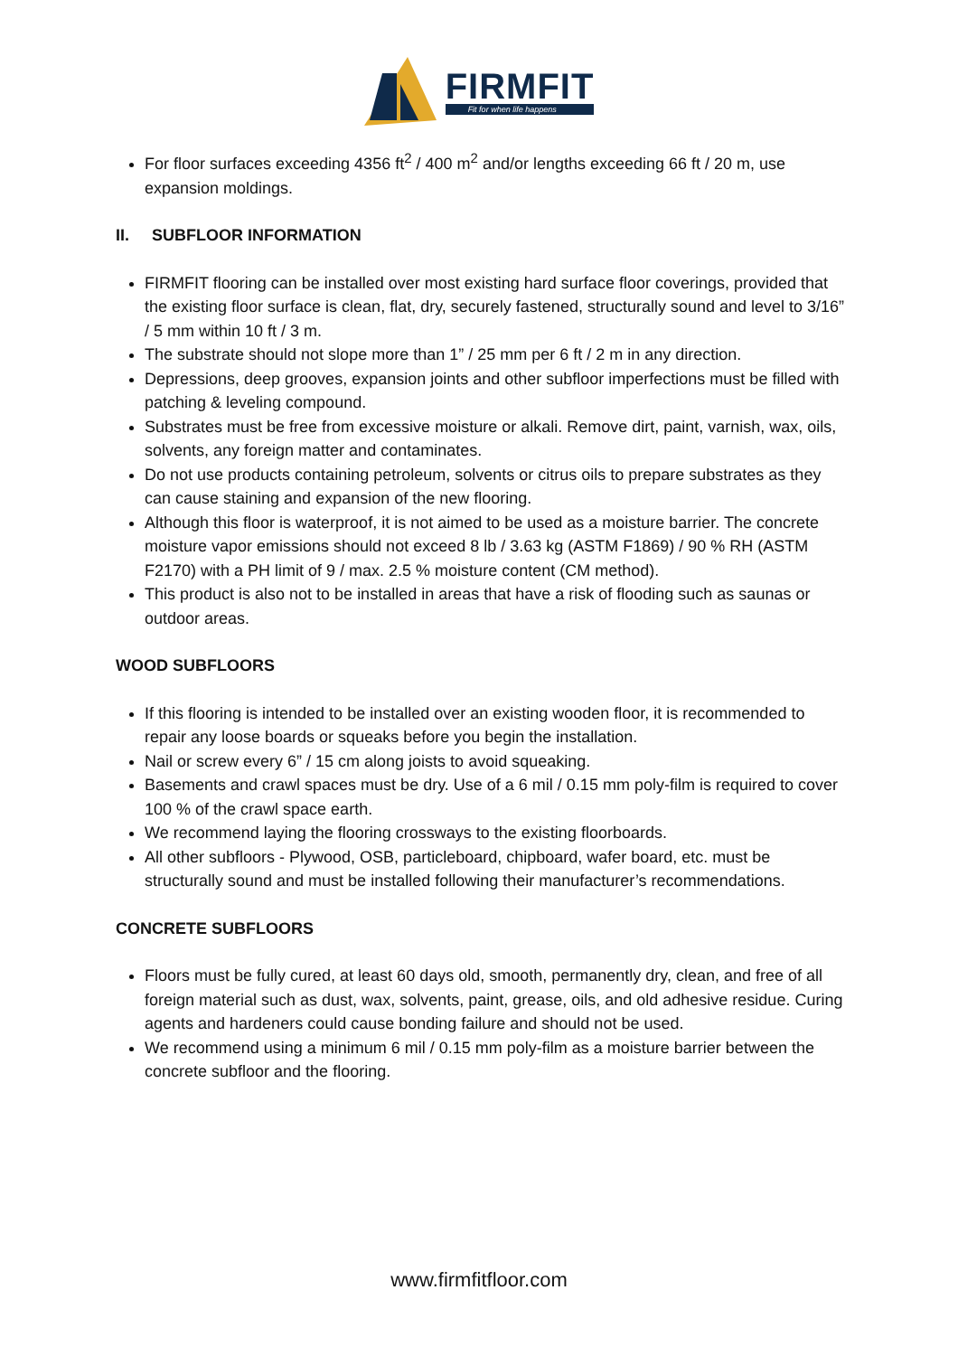FIRMFIT
Fit for when life happens
For floor surfaces exceeding 4356 ft<sup>2</sup> / 400 m<sup>2</sup> and/or lengths exceeding 66 ft / 20 m, use expansion moldings.
II. SUBFLOOR INFORMATION
FIRMFIT flooring can be installed over most existing hard surface floor coverings, provided that the existing floor surface is clean, flat, dry, securely fastened, structurally sound and level to 3/16” / 5 mm within 10 ft / 3 m.
The substrate should not slope more than 1” / 25 mm per 6 ft / 2 m in any direction.
Depressions, deep grooves, expansion joints and other subfloor imperfections must be filled with patching & leveling compound.
Substrates must be free from excessive moisture or alkali. Remove dirt, paint, varnish, wax, oils, solvents, any foreign matter and contaminates.
Do not use products containing petroleum, solvents or citrus oils to prepare substrates as they can cause staining and expansion of the new flooring.
Although this floor is waterproof, it is not aimed to be used as a moisture barrier. The concrete moisture vapor emissions should not exceed 8 lb / 3.63 kg (ASTM F1869) / 90 % RH (ASTM F2170) with a PH limit of 9 / max. 2.5 % moisture content (CM method).
This product is also not to be installed in areas that have a risk of flooding such as saunas or outdoor areas.
WOOD SUBFLOORS
If this flooring is intended to be installed over an existing wooden floor, it is recommended to repair any loose boards or squeaks before you begin the installation.
Nail or screw every 6” / 15 cm along joists to avoid squeaking.
Basements and crawl spaces must be dry. Use of a 6 mil / 0.15 mm poly-film is required to cover 100 % of the crawl space earth.
We recommend laying the flooring crossways to the existing floorboards.
All other subfloors - Plywood, OSB, particleboard, chipboard, wafer board, etc. must be structurally sound and must be installed following their manufacturer’s recommendations.
CONCRETE SUBFLOORS
Floors must be fully cured, at least 60 days old, smooth, permanently dry, clean, and free of all foreign material such as dust, wax, solvents, paint, grease, oils, and old adhesive residue. Curing agents and hardeners could cause bonding failure and should not be used.
We recommend using a minimum 6 mil / 0.15 mm poly-film as a moisture barrier between the concrete subfloor and the flooring.
www.firmfitfloor.com